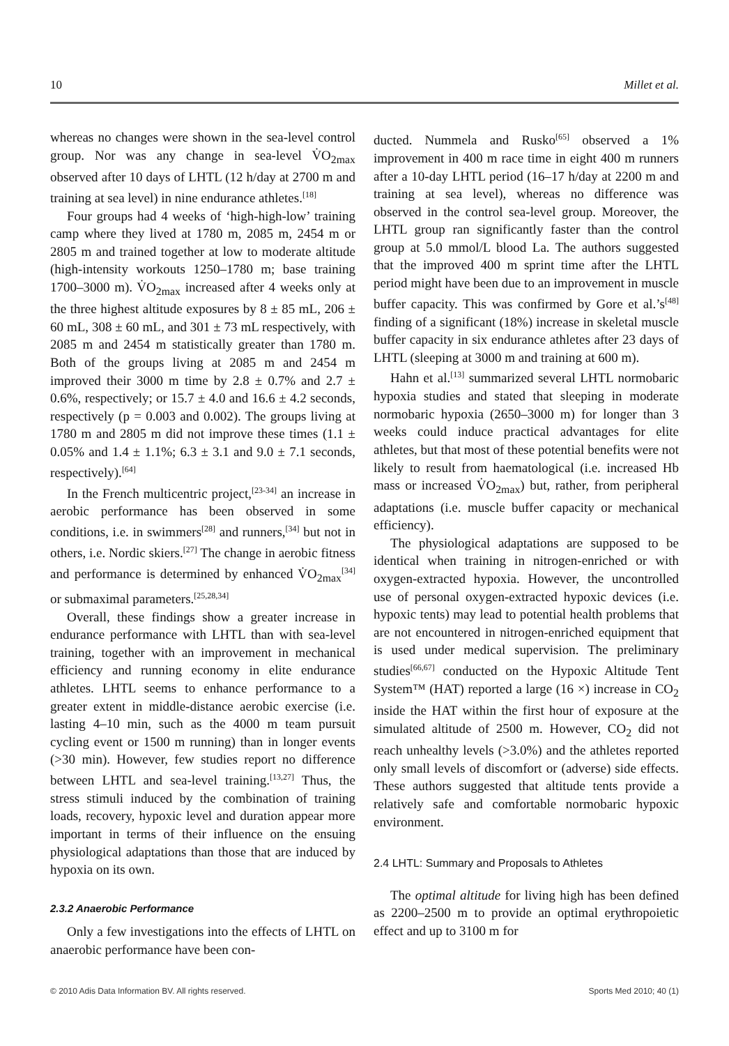10 Millet et al.
whereas no changes were shown in the sea-level control group. Nor was any change in sea-level V̇O<sub>2max</sub> observed after 10 days of LHTL (12 h/day at 2700 m and training at sea level) in nine endurance athletes.<sup>[18]</sup>
Four groups had 4 weeks of ‘high-high-low’ training camp where they lived at 1780 m, 2085 m, 2454 m or 2805 m and trained together at low to moderate altitude (high-intensity workouts 1250–1780 m; base training 1700–3000 m). V̇O<sub>2max</sub> increased after 4 weeks only at the three highest altitude exposures by 8 ± 85 mL, 206 ± 60 mL, 308 ± 60 mL, and 301 ± 73 mL respectively, with 2085 m and 2454 m statistically greater than 1780 m. Both of the groups living at 2085 m and 2454 m improved their 3000 m time by 2.8 ± 0.7% and 2.7 ± 0.6%, respectively; or 15.7 ± 4.0 and 16.6 ± 4.2 seconds, respectively (p = 0.003 and 0.002). The groups living at 1780 m and 2805 m did not improve these times (1.1 ± 0.05% and 1.4 ± 1.1%; 6.3 ± 3.1 and 9.0 ± 7.1 seconds, respectively).<sup>[64]</sup>
In the French multicentric project,<sup>[23-34]</sup> an increase in aerobic performance has been observed in some conditions, i.e. in swimmers<sup>[28]</sup> and runners,<sup>[34]</sup> but not in others, i.e. Nordic skiers.<sup>[27]</sup> The change in aerobic fitness and performance is determined by enhanced V̇O<sub>2max</sub><sup>[34]</sup> or submaximal parameters.<sup>[25,28,34]</sup>
Overall, these findings show a greater increase in endurance performance with LHTL than with sea-level training, together with an improvement in mechanical efficiency and running economy in elite endurance athletes. LHTL seems to enhance performance to a greater extent in middle-distance aerobic exercise (i.e. lasting 4–10 min, such as the 4000 m team pursuit cycling event or 1500 m running) than in longer events (>30 min). However, few studies report no difference between LHTL and sea-level training.<sup>[13,27]</sup> Thus, the stress stimuli induced by the combination of training loads, recovery, hypoxic level and duration appear more important in terms of their influence on the ensuing physiological adaptations than those that are induced by hypoxia on its own.
2.3.2 Anaerobic Performance
Only a few investigations into the effects of LHTL on anaerobic performance have been con-
ducted. Nummela and Rusko<sup>[65]</sup> observed a 1% improvement in 400 m race time in eight 400 m runners after a 10-day LHTL period (16–17 h/day at 2200 m and training at sea level), whereas no difference was observed in the control sea-level group. Moreover, the LHTL group ran significantly faster than the control group at 5.0 mmol/L blood La. The authors suggested that the improved 400 m sprint time after the LHTL period might have been due to an improvement in muscle buffer capacity. This was confirmed by Gore et al.’s<sup>[48]</sup> finding of a significant (18%) increase in skeletal muscle buffer capacity in six endurance athletes after 23 days of LHTL (sleeping at 3000 m and training at 600 m).
Hahn et al.<sup>[13]</sup> summarized several LHTL normobaric hypoxia studies and stated that sleeping in moderate normobaric hypoxia (2650–3000 m) for longer than 3 weeks could induce practical advantages for elite athletes, but that most of these potential benefits were not likely to result from haematological (i.e. increased Hb mass or increased V̇O<sub>2max</sub>) but, rather, from peripheral adaptations (i.e. muscle buffer capacity or mechanical efficiency).
The physiological adaptations are supposed to be identical when training in nitrogen-enriched or with oxygen-extracted hypoxia. However, the uncontrolled use of personal oxygen-extracted hypoxic devices (i.e. hypoxic tents) may lead to potential health problems that are not encountered in nitrogen-enriched equipment that is used under medical supervision. The preliminary studies<sup>[66,67]</sup> conducted on the Hypoxic Altitude Tent System™ (HAT) reported a large (16 ×) increase in CO<sub>2</sub> inside the HAT within the first hour of exposure at the simulated altitude of 2500 m. However, CO<sub>2</sub> did not reach unhealthy levels (>3.0%) and the athletes reported only small levels of discomfort or (adverse) side effects. These authors suggested that altitude tents provide a relatively safe and comfortable normobaric hypoxic environment.
2.4 LHTL: Summary and Proposals to Athletes
The optimal altitude for living high has been defined as 2200–2500 m to provide an optimal erythropoietic effect and up to 3100 m for
© 2010 Adis Data Information BV. All rights reserved. Sports Med 2010; 40 (1)